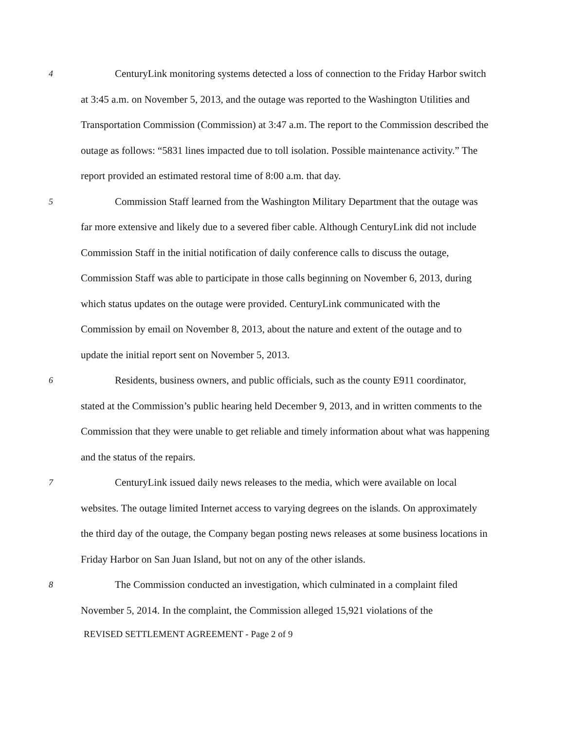4
CenturyLink monitoring systems detected a loss of connection to the Friday Harbor switch at 3:45 a.m. on November 5, 2013, and the outage was reported to the Washington Utilities and Transportation Commission (Commission) at 3:47 a.m. The report to the Commission described the outage as follows: “5831 lines impacted due to toll isolation. Possible maintenance activity.” The report provided an estimated restoral time of 8:00 a.m. that day.
5
Commission Staff learned from the Washington Military Department that the outage was far more extensive and likely due to a severed fiber cable. Although CenturyLink did not include Commission Staff in the initial notification of daily conference calls to discuss the outage, Commission Staff was able to participate in those calls beginning on November 6, 2013, during which status updates on the outage were provided. CenturyLink communicated with the Commission by email on November 8, 2013, about the nature and extent of the outage and to update the initial report sent on November 5, 2013.
6
Residents, business owners, and public officials, such as the county E911 coordinator, stated at the Commission’s public hearing held December 9, 2013, and in written comments to the Commission that they were unable to get reliable and timely information about what was happening and the status of the repairs.
7
CenturyLink issued daily news releases to the media, which were available on local websites. The outage limited Internet access to varying degrees on the islands. On approximately the third day of the outage, the Company began posting news releases at some business locations in Friday Harbor on San Juan Island, but not on any of the other islands.
8
The Commission conducted an investigation, which culminated in a complaint filed November 5, 2014. In the complaint, the Commission alleged 15,921 violations of the
REVISED SETTLEMENT AGREEMENT - Page 2 of 9